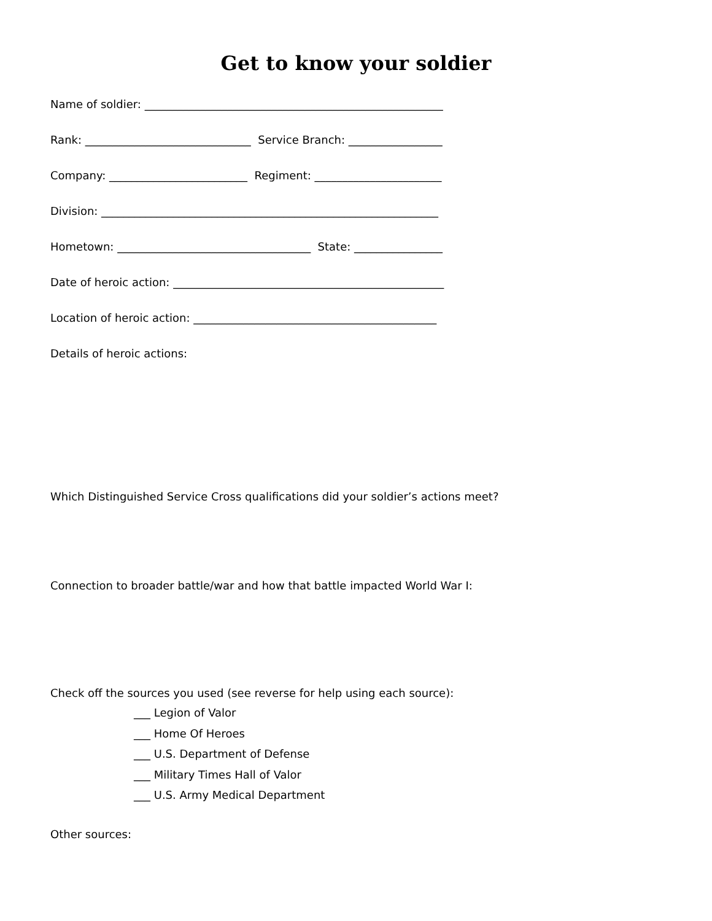Get to know your soldier
Name of soldier: ______________________________________________________
Rank: ______________________________ Service Branch: _________________
Company: _________________________ Regiment: _______________________
Division: _____________________________________________________________
Hometown: ___________________________________ State: ________________
Date of heroic action: _________________________________________________
Location of heroic action: ____________________________________________
Details of heroic actions:
Which Distinguished Service Cross qualifications did your soldier’s actions meet?
Connection to broader battle/war and how that battle impacted World War I:
Check off the sources you used (see reverse for help using each source):
___ Legion of Valor
___ Home Of Heroes
___ U.S. Department of Defense
___ Military Times Hall of Valor
___ U.S. Army Medical Department
Other sources: